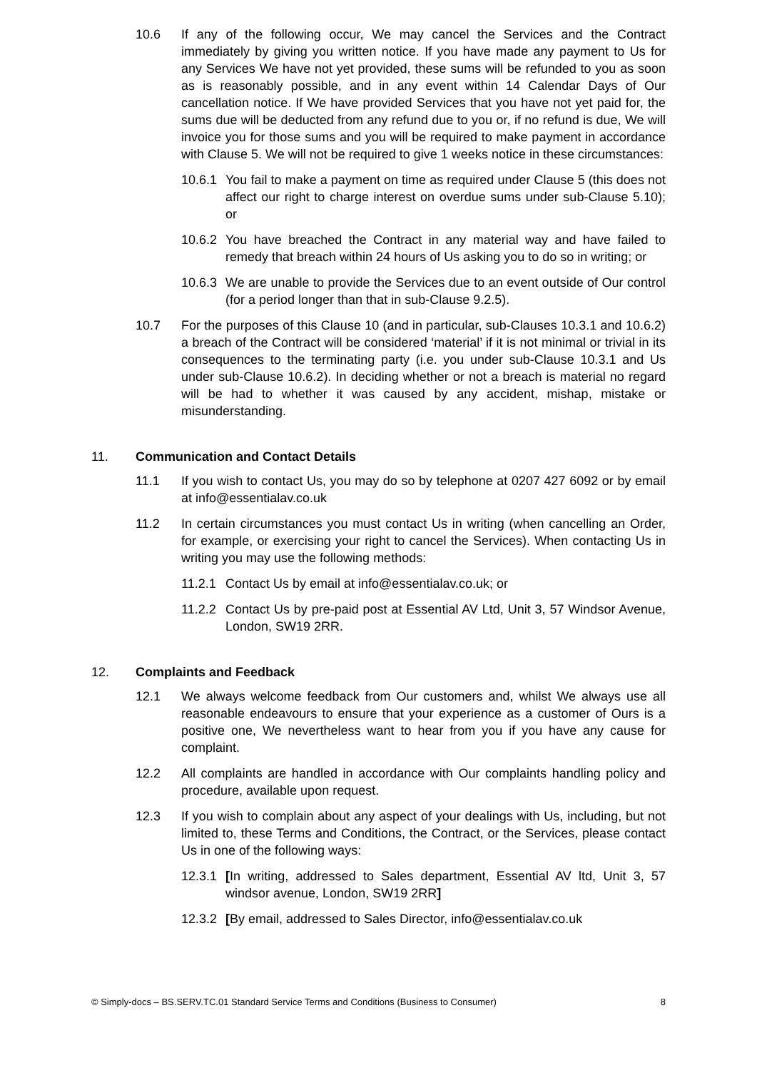10.6 If any of the following occur, We may cancel the Services and the Contract immediately by giving you written notice. If you have made any payment to Us for any Services We have not yet provided, these sums will be refunded to you as soon as is reasonably possible, and in any event within 14 Calendar Days of Our cancellation notice. If We have provided Services that you have not yet paid for, the sums due will be deducted from any refund due to you or, if no refund is due, We will invoice you for those sums and you will be required to make payment in accordance with Clause 5. We will not be required to give 1 weeks notice in these circumstances:
10.6.1 You fail to make a payment on time as required under Clause 5 (this does not affect our right to charge interest on overdue sums under sub-Clause 5.10); or
10.6.2 You have breached the Contract in any material way and have failed to remedy that breach within 24 hours of Us asking you to do so in writing; or
10.6.3 We are unable to provide the Services due to an event outside of Our control (for a period longer than that in sub-Clause 9.2.5).
10.7 For the purposes of this Clause 10 (and in particular, sub-Clauses 10.3.1 and 10.6.2) a breach of the Contract will be considered ‘material’ if it is not minimal or trivial in its consequences to the terminating party (i.e. you under sub-Clause 10.3.1 and Us under sub-Clause 10.6.2). In deciding whether or not a breach is material no regard will be had to whether it was caused by any accident, mishap, mistake or misunderstanding.
11. Communication and Contact Details
11.1 If you wish to contact Us, you may do so by telephone at 0207 427 6092 or by email at info@essentialav.co.uk
11.2 In certain circumstances you must contact Us in writing (when cancelling an Order, for example, or exercising your right to cancel the Services). When contacting Us in writing you may use the following methods:
11.2.1 Contact Us by email at info@essentialav.co.uk; or
11.2.2 Contact Us by pre-paid post at Essential AV Ltd, Unit 3, 57 Windsor Avenue, London, SW19 2RR.
12. Complaints and Feedback
12.1 We always welcome feedback from Our customers and, whilst We always use all reasonable endeavours to ensure that your experience as a customer of Ours is a positive one, We nevertheless want to hear from you if you have any cause for complaint.
12.2 All complaints are handled in accordance with Our complaints handling policy and procedure, available upon request.
12.3 If you wish to complain about any aspect of your dealings with Us, including, but not limited to, these Terms and Conditions, the Contract, or the Services, please contact Us in one of the following ways:
12.3.1 [In writing, addressed to Sales department, Essential AV ltd, Unit 3, 57 windsor avenue, London, SW19 2RR]
12.3.2 [By email, addressed to Sales Director, info@essentialav.co.uk
© Simply-docs – BS.SERV.TC.01 Standard Service Terms and Conditions (Business to Consumer) 8